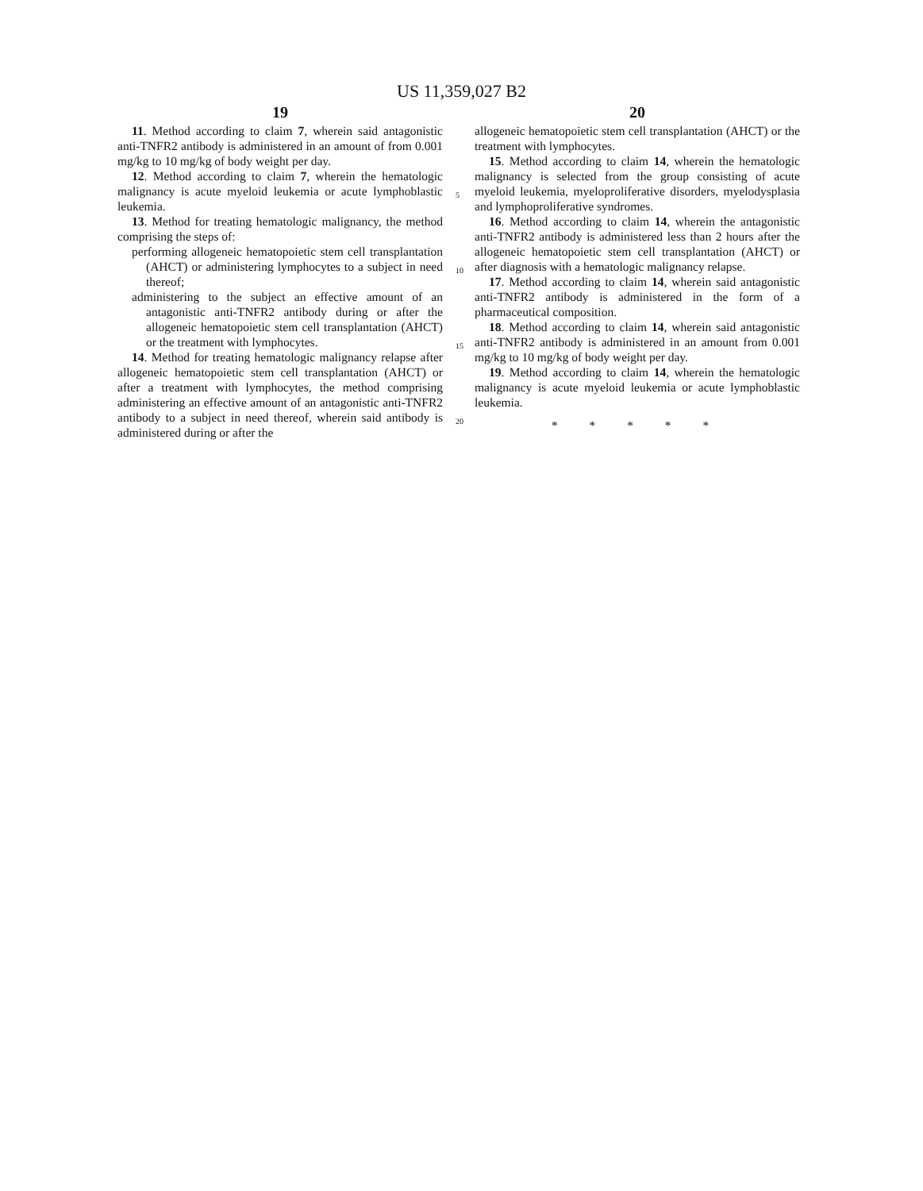US 11,359,027 B2
19
11. Method according to claim 7, wherein said antagonistic anti-TNFR2 antibody is administered in an amount of from 0.001 mg/kg to 10 mg/kg of body weight per day.
12. Method according to claim 7, wherein the hematologic malignancy is acute myeloid leukemia or acute lymphoblastic leukemia.
13. Method for treating hematologic malignancy, the method comprising the steps of:
performing allogeneic hematopoietic stem cell transplantation (AHCT) or administering lymphocytes to a subject in need thereof;
administering to the subject an effective amount of an antagonistic anti-TNFR2 antibody during or after the allogeneic hematopoietic stem cell transplantation (AHCT) or the treatment with lymphocytes.
14. Method for treating hematologic malignancy relapse after allogeneic hematopoietic stem cell transplantation (AHCT) or after a treatment with lymphocytes, the method comprising administering an effective amount of an antagonistic anti-TNFR2 antibody to a subject in need thereof, wherein said antibody is administered during or after the
5
10
15
20
20
allogeneic hematopoietic stem cell transplantation (AHCT) or the treatment with lymphocytes.
15. Method according to claim 14, wherein the hematologic malignancy is selected from the group consisting of acute myeloid leukemia, myeloproliferative disorders, myelodysplasia and lymphoproliferative syndromes.
16. Method according to claim 14, wherein the antagonistic anti-TNFR2 antibody is administered less than 2 hours after the allogeneic hematopoietic stem cell transplantation (AHCT) or after diagnosis with a hematologic malignancy relapse.
17. Method according to claim 14, wherein said antagonistic anti-TNFR2 antibody is administered in the form of a pharmaceutical composition.
18. Method according to claim 14, wherein said antagonistic anti-TNFR2 antibody is administered in an amount from 0.001 mg/kg to 10 mg/kg of body weight per day.
19. Method according to claim 14, wherein the hematologic malignancy is acute myeloid leukemia or acute lymphoblastic leukemia.
* * * * *